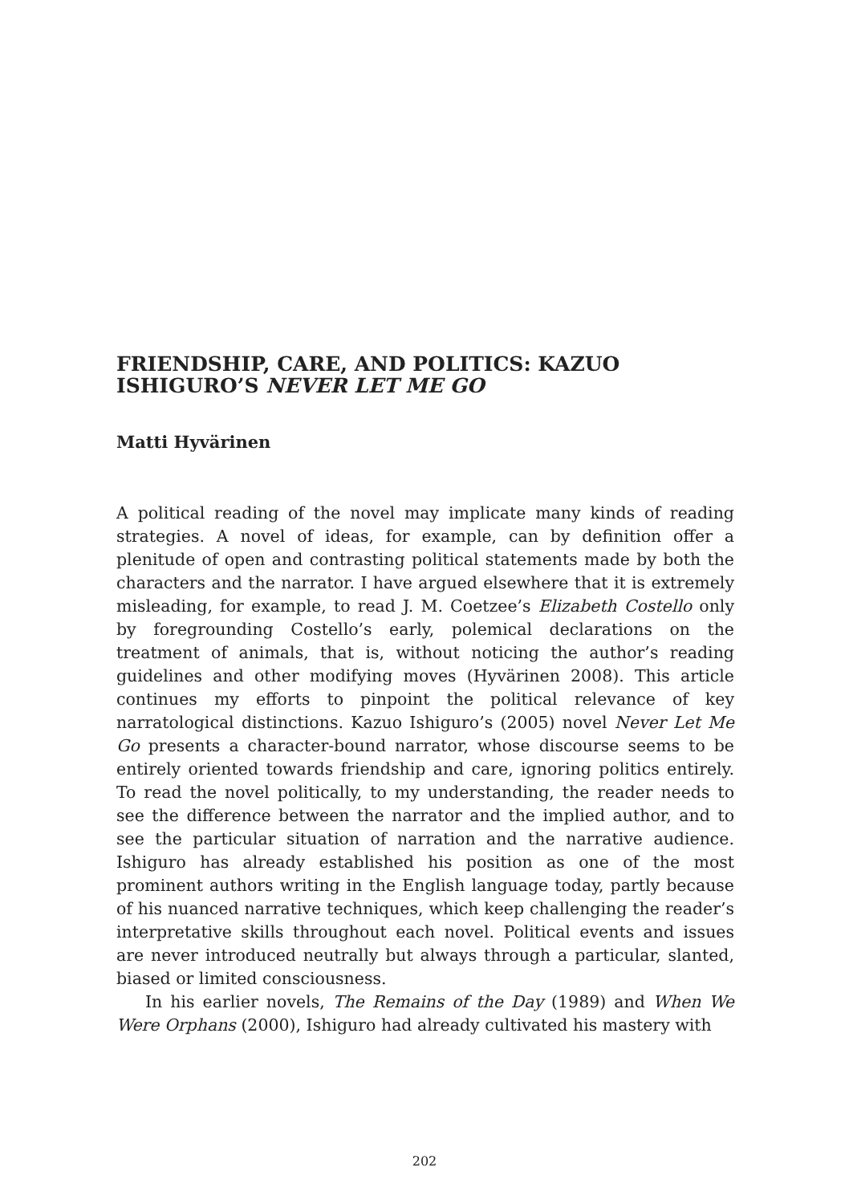FRIENDSHIP, CARE, AND POLITICS: KAZUO ISHIGURO’S NEVER LET ME GO
Matti Hyvärinen
A political reading of the novel may implicate many kinds of reading strategies. A novel of ideas, for example, can by definition offer a plenitude of open and contrasting political statements made by both the characters and the narrator. I have argued elsewhere that it is extremely misleading, for example, to read J. M. Coetzee’s Elizabeth Costello only by foregrounding Costello’s early, polemical declarations on the treatment of animals, that is, without noticing the author’s reading guidelines and other modifying moves (Hyvärinen 2008). This article continues my efforts to pinpoint the political relevance of key narratological distinctions. Kazuo Ishiguro’s (2005) novel Never Let Me Go presents a character-bound narrator, whose discourse seems to be entirely oriented towards friendship and care, ignoring politics entirely. To read the novel politically, to my understanding, the reader needs to see the difference between the narrator and the implied author, and to see the particular situation of narration and the narrative audience. Ishiguro has already established his position as one of the most prominent authors writing in the English language today, partly because of his nuanced narrative techniques, which keep challenging the reader’s interpretative skills throughout each novel. Political events and issues are never introduced neutrally but always through a particular, slanted, biased or limited consciousness.
In his earlier novels, The Remains of the Day (1989) and When We Were Orphans (2000), Ishiguro had already cultivated his mastery with
202